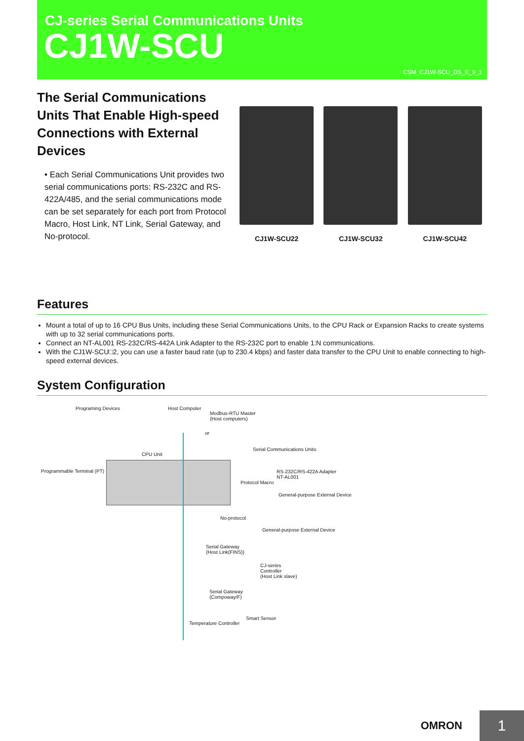CJ-series Serial Communications Units
CJ1W-SCU
CSM_CJ1W-SCU_DS_E_9_1
The Serial Communications Units That Enable High-speed Connections with External Devices
• Each Serial Communications Unit provides two serial communications ports: RS-232C and RS-422A/485, and the serial communications mode can be set separately for each port from Protocol Macro, Host Link, NT Link, Serial Gateway, and No-protocol.
CJ1W-SCU22
CJ1W-SCU32
CJ1W-SCU42
Features
Mount a total of up to 16 CPU Bus Units, including these Serial Communications Units, to the CPU Rack or Expansion Racks to create systems with up to 32 serial communications ports.
Connect an NT-AL001 RS-232C/RS-442A Link Adapter to the RS-232C port to enable 1:N communications.
With the CJ1W-SCU□2, you can use a faster baud rate (up to 230.4 kbps) and faster data transfer to the CPU Unit to enable connecting to high-speed external devices.
System Configuration
Programing Devices Host Computer
Modbus-RTU Master
(Host computers)
or
Serial Communications Units
CPU Unit
Programmable Terminal (PT) RS-232C/RS-422A Adapter
NT-AL001
Protocol Macro
General-purpose External Device
No-protocol
General-purpose External Device
Serial Gateway
(Host Link(FINS))
CJ-series
Controller
(Host Link slave)
Serial Gateway
(Compoway/F)
Temperature Controller
Smart Sensor
OMRON 1